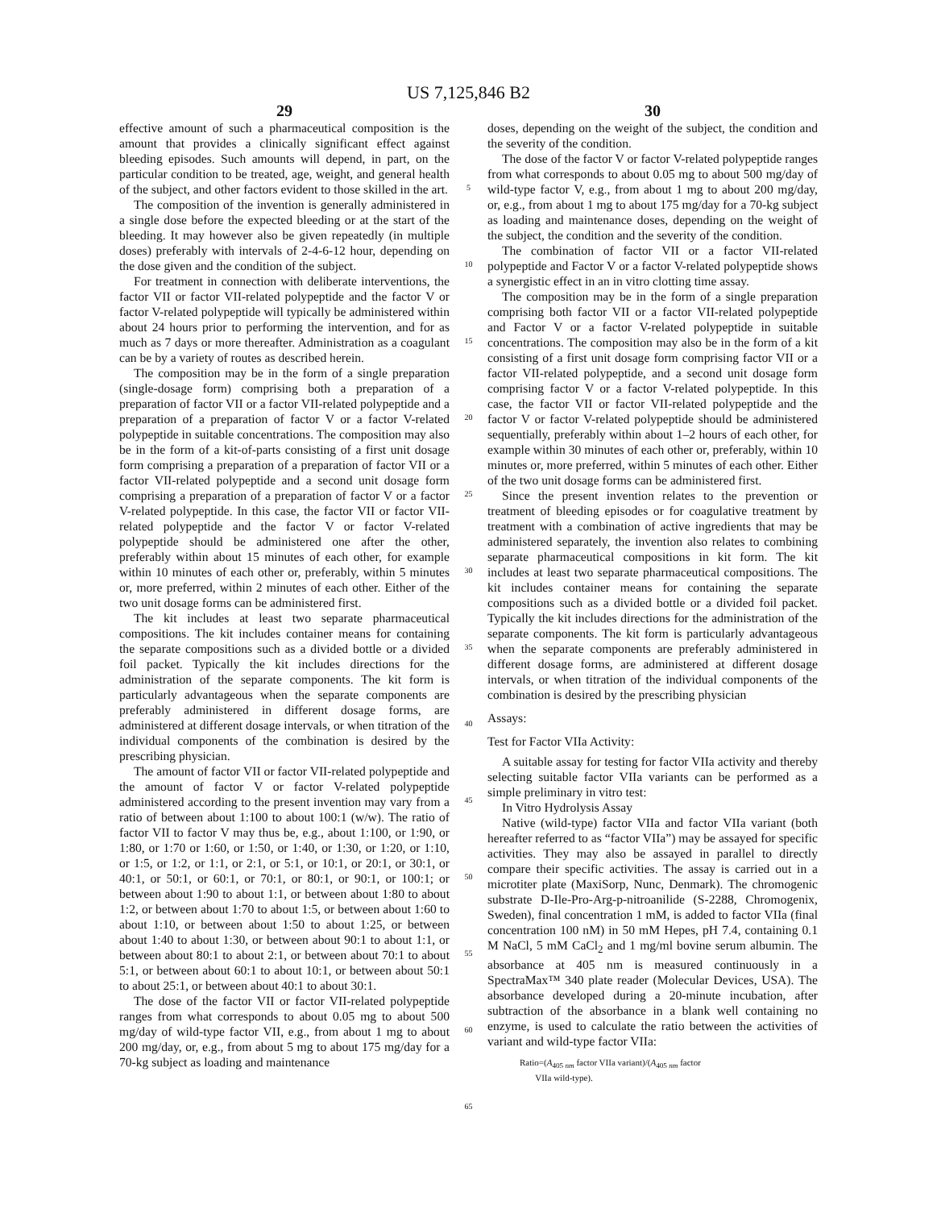US 7,125,846 B2
29
effective amount of such a pharmaceutical composition is the amount that provides a clinically significant effect against bleeding episodes. Such amounts will depend, in part, on the particular condition to be treated, age, weight, and general health of the subject, and other factors evident to those skilled in the art.
The composition of the invention is generally administered in a single dose before the expected bleeding or at the start of the bleeding. It may however also be given repeatedly (in multiple doses) preferably with intervals of 2-4-6-12 hour, depending on the dose given and the condition of the subject.
For treatment in connection with deliberate interventions, the factor VII or factor VII-related polypeptide and the factor V or factor V-related polypeptide will typically be administered within about 24 hours prior to performing the intervention, and for as much as 7 days or more thereafter. Administration as a coagulant can be by a variety of routes as described herein.
The composition may be in the form of a single preparation (single-dosage form) comprising both a preparation of a preparation of factor VII or a factor VII-related polypeptide and a preparation of a preparation of factor V or a factor V-related polypeptide in suitable concentrations. The composition may also be in the form of a kit-of-parts consisting of a first unit dosage form comprising a preparation of a preparation of factor VII or a factor VII-related polypeptide and a second unit dosage form comprising a preparation of a preparation of factor V or a factor V-related polypeptide. In this case, the factor VII or factor VII-related polypeptide and the factor V or factor V-related polypeptide should be administered one after the other, preferably within about 15 minutes of each other, for example within 10 minutes of each other or, preferably, within 5 minutes or, more preferred, within 2 minutes of each other. Either of the two unit dosage forms can be administered first.
The kit includes at least two separate pharmaceutical compositions. The kit includes container means for containing the separate compositions such as a divided bottle or a divided foil packet. Typically the kit includes directions for the administration of the separate components. The kit form is particularly advantageous when the separate components are preferably administered in different dosage forms, are administered at different dosage intervals, or when titration of the individual components of the combination is desired by the prescribing physician.
The amount of factor VII or factor VII-related polypeptide and the amount of factor V or factor V-related polypeptide administered according to the present invention may vary from a ratio of between about 1:100 to about 100:1 (w/w). The ratio of factor VII to factor V may thus be, e.g., about 1:100, or 1:90, or 1:80, or 1:70 or 1:60, or 1:50, or 1:40, or 1:30, or 1:20, or 1:10, or 1:5, or 1:2, or 1:1, or 2:1, or 5:1, or 10:1, or 20:1, or 30:1, or 40:1, or 50:1, or 60:1, or 70:1, or 80:1, or 90:1, or 100:1; or between about 1:90 to about 1:1, or between about 1:80 to about 1:2, or between about 1:70 to about 1:5, or between about 1:60 to about 1:10, or between about 1:50 to about 1:25, or between about 1:40 to about 1:30, or between about 90:1 to about 1:1, or between about 80:1 to about 2:1, or between about 70:1 to about 5:1, or between about 60:1 to about 10:1, or between about 50:1 to about 25:1, or between about 40:1 to about 30:1.
The dose of the factor VII or factor VII-related polypeptide ranges from what corresponds to about 0.05 mg to about 500 mg/day of wild-type factor VII, e.g., from about 1 mg to about 200 mg/day, or, e.g., from about 5 mg to about 175 mg/day for a 70-kg subject as loading and maintenance
5
10
15
20
25
30
35
40
45
50
55
60
65
30
doses, depending on the weight of the subject, the condition and the severity of the condition.
The dose of the factor V or factor V-related polypeptide ranges from what corresponds to about 0.05 mg to about 500 mg/day of wild-type factor V, e.g., from about 1 mg to about 200 mg/day, or, e.g., from about 1 mg to about 175 mg/day for a 70-kg subject as loading and maintenance doses, depending on the weight of the subject, the condition and the severity of the condition.
The combination of factor VII or a factor VII-related polypeptide and Factor V or a factor V-related polypeptide shows a synergistic effect in an in vitro clotting time assay.
The composition may be in the form of a single preparation comprising both factor VII or a factor VII-related polypeptide and Factor V or a factor V-related polypeptide in suitable concentrations. The composition may also be in the form of a kit consisting of a first unit dosage form comprising factor VII or a factor VII-related polypeptide, and a second unit dosage form comprising factor V or a factor V-related polypeptide. In this case, the factor VII or factor VII-related polypeptide and the factor V or factor V-related polypeptide should be administered sequentially, preferably within about 1–2 hours of each other, for example within 30 minutes of each other or, preferably, within 10 minutes or, more preferred, within 5 minutes of each other. Either of the two unit dosage forms can be administered first.
Since the present invention relates to the prevention or treatment of bleeding episodes or for coagulative treatment by treatment with a combination of active ingredients that may be administered separately, the invention also relates to combining separate pharmaceutical compositions in kit form. The kit includes at least two separate pharmaceutical compositions. The kit includes container means for containing the separate compositions such as a divided bottle or a divided foil packet. Typically the kit includes directions for the administration of the separate components. The kit form is particularly advantageous when the separate components are preferably administered in different dosage forms, are administered at different dosage intervals, or when titration of the individual components of the combination is desired by the prescribing physician
Assays:
Test for Factor VIIa Activity:
A suitable assay for testing for factor VIIa activity and thereby selecting suitable factor VIIa variants can be performed as a simple preliminary in vitro test:
In Vitro Hydrolysis Assay
Native (wild-type) factor VIIa and factor VIIa variant (both hereafter referred to as “factor VIIa”) may be assayed for specific activities. They may also be assayed in parallel to directly compare their specific activities. The assay is carried out in a microtiter plate (MaxiSorp, Nunc, Denmark). The chromogenic substrate D-Ile-Pro-Arg-p-nitroanilide (S-2288, Chromogenix, Sweden), final concentration 1 mM, is added to factor VIIa (final concentration 100 nM) in 50 mM Hepes, pH 7.4, containing 0.1 M NaCl, 5 mM CaCl<sub>2</sub> and 1 mg/ml bovine serum albumin. The absorbance at 405 nm is measured continuously in a SpectraMax™ 340 plate reader (Molecular Devices, USA). The absorbance developed during a 20-minute incubation, after subtraction of the absorbance in a blank well containing no enzyme, is used to calculate the ratio between the activities of variant and wild-type factor VIIa:
Ratio=(A<sub>405 nm</sub> factor VIIa variant)/(A<sub>405 nm</sub> factor
VIIa wild-type).